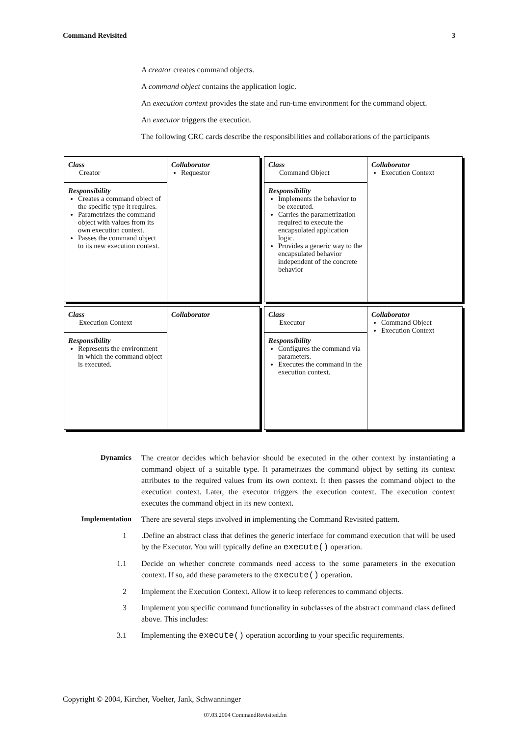Command Revisited 3
A creator creates command objects.
A command object contains the application logic.
An execution context provides the state and run-time environment for the command object.
An executor triggers the execution.
The following CRC cards describe the responsibilities and collaborations of the participants
Class
Creator
Responsibility
Creates a command object of the specific type it requires.
Parametrizes the command object with values from its own execution context.
Passes the command object to its new execution context.
Collaborator
Requestor
Class
Command Object
Responsibility
Implements the behavior to be executed.
Carries the parametrization required to execute the encapsulated application logic.
Provides a generic way to the encapsulated behavior independent of the concrete behavior
Collaborator
Execution Context
Class
Execution Context
Responsibility
Represents the environment in which the command object is executed.
Collaborator
Class
Executor
Responsibility
Configures the command via parameters.
Executes the command in the execution context.
Collaborator
Command Object
Execution Context
Dynamics The creator decides which behavior should be executed in the other context by instantiating a command object of a suitable type. It parametrizes the command object by setting its context attributes to the required values from its own context. It then passes the command object to the execution context. Later, the executor triggers the execution context. The execution context executes the command object in its new context.
Implementation There are several steps involved in implementing the Command Revisited pattern.
1 .Define an abstract class that defines the generic interface for command execution that will be used by the Executor. You will typically define an execute() operation.
1.1 Decide on whether concrete commands need access to the some parameters in the execution context. If so, add these parameters to the execute() operation.
2 Implement the Execution Context. Allow it to keep references to command objects.
3 Implement you specific command functionality in subclasses of the abstract command class defined above. This includes:
3.1 Implementing the execute() operation according to your specific requirements.
Copyright © 2004, Kircher, Voelter, Jank, Schwanninger
07.03.2004 CommandRevisited.fm